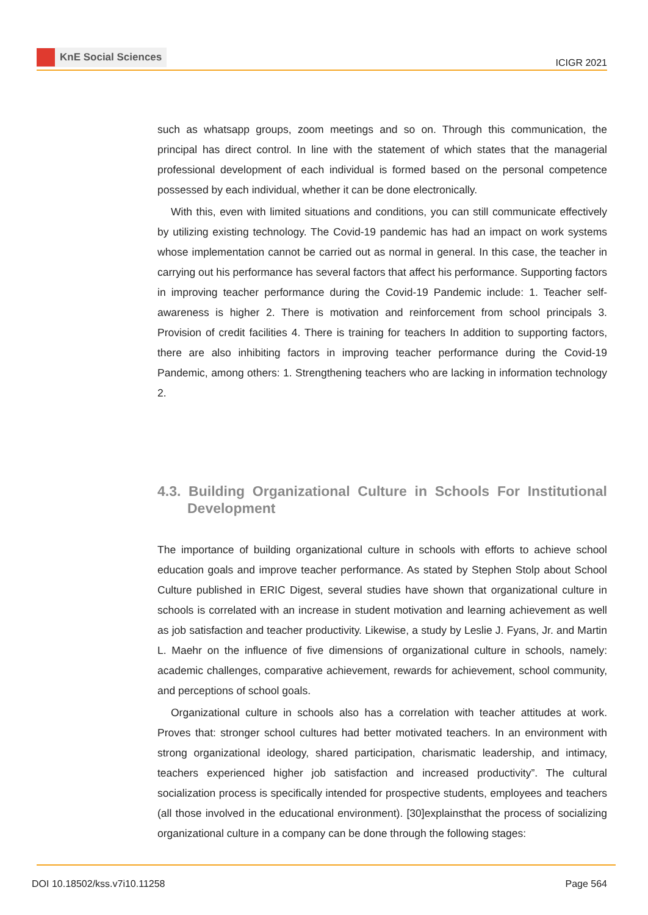KnE Social Sciences
ICIGR 2021
such as whatsapp groups, zoom meetings and so on. Through this communication, the principal has direct control. In line with the statement of which states that the managerial professional development of each individual is formed based on the personal competence possessed by each individual, whether it can be done electronically.
With this, even with limited situations and conditions, you can still communicate effectively by utilizing existing technology. The Covid-19 pandemic has had an impact on work systems whose implementation cannot be carried out as normal in general. In this case, the teacher in carrying out his performance has several factors that affect his performance. Supporting factors in improving teacher performance during the Covid-19 Pandemic include: 1. Teacher self-awareness is higher 2. There is motivation and reinforcement from school principals 3. Provision of credit facilities 4. There is training for teachers In addition to supporting factors, there are also inhibiting factors in improving teacher performance during the Covid-19 Pandemic, among others: 1. Strengthening teachers who are lacking in information technology 2.
4.3. Building Organizational Culture in Schools For Institutional Development
The importance of building organizational culture in schools with efforts to achieve school education goals and improve teacher performance. As stated by Stephen Stolp about School Culture published in ERIC Digest, several studies have shown that organizational culture in schools is correlated with an increase in student motivation and learning achievement as well as job satisfaction and teacher productivity. Likewise, a study by Leslie J. Fyans, Jr. and Martin L. Maehr on the influence of five dimensions of organizational culture in schools, namely: academic challenges, comparative achievement, rewards for achievement, school community, and perceptions of school goals.
Organizational culture in schools also has a correlation with teacher attitudes at work. Proves that: stronger school cultures had better motivated teachers. In an environment with strong organizational ideology, shared participation, charismatic leadership, and intimacy, teachers experienced higher job satisfaction and increased productivity”. The cultural socialization process is specifically intended for prospective students, employees and teachers (all those involved in the educational environment). [30]explainsthat the process of socializing organizational culture in a company can be done through the following stages:
DOI 10.18502/kss.v7i10.11258 Page 564